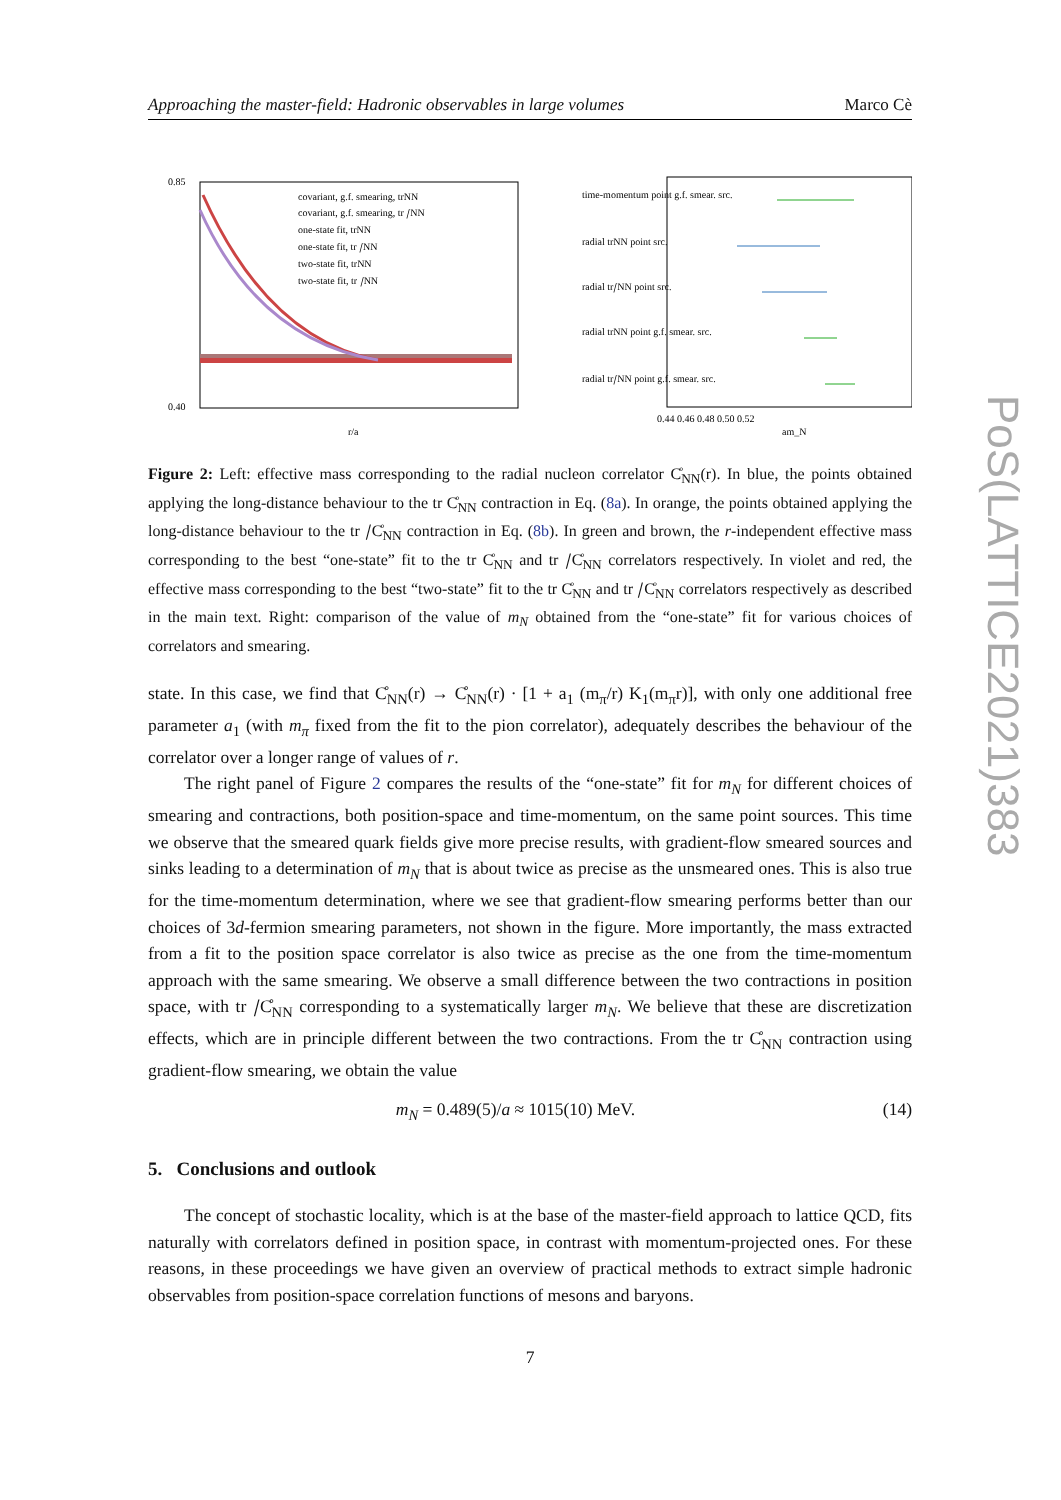Approaching the master-field: Hadronic observables in large volumes Marco Cè
PoS(LATTICE2021)383
0.85
0.40
r/a
covariant, g.f. smearing, trNN
covariant, g.f. smearing, tr ⧸NN
one-state fit, trNN
one-state fit, tr ⧸NN
two-state fit, trNN
two-state fit, tr ⧸NN
time-momentum point g.f. smear. src.
radial trNN point src.
radial tr⧸NN point src.
radial trNN point g.f. smear. src.
radial tr⧸NN point g.f. smear. src.
0.44 0.46 0.48 0.50 0.52
am_N
Figure 2: Left: effective mass corresponding to the radial nucleon correlator C̊<sub>NN</sub>(r). In blue, the points obtained applying the long-distance behaviour to the tr C̊<sub>NN</sub> contraction in Eq. (8a). In orange, the points obtained applying the long-distance behaviour to the tr ⧸C̊<sub>NN</sub> contraction in Eq. (8b). In green and brown, the r-independent effective mass corresponding to the best “one-state” fit to the tr C̊<sub>NN</sub> and tr ⧸C̊<sub>NN</sub> correlators respectively. In violet and red, the effective mass corresponding to the best “two-state” fit to the tr C̊<sub>NN</sub> and tr ⧸C̊<sub>NN</sub> correlators respectively as described in the main text. Right: comparison of the value of m<sub>N</sub> obtained from the “one-state” fit for various choices of correlators and smearing.
state. In this case, we find that C̊<sub>NN</sub>(r) → C̊<sub>NN</sub>(r) · [1 + a<sub>1</sub> (m<sub>π</sub>/r) K<sub>1</sub>(m<sub>π</sub>r)], with only one additional free parameter a<sub>1</sub> (with m<sub>π</sub> fixed from the fit to the pion correlator), adequately describes the behaviour of the correlator over a longer range of values of r.
The right panel of Figure 2 compares the results of the “one-state” fit for m<sub>N</sub> for different choices of smearing and contractions, both position-space and time-momentum, on the same point sources. This time we observe that the smeared quark fields give more precise results, with gradient-flow smeared sources and sinks leading to a determination of m<sub>N</sub> that is about twice as precise as the unsmeared ones. This is also true for the time-momentum determination, where we see that gradient-flow smearing performs better than our choices of 3d-fermion smearing parameters, not shown in the figure. More importantly, the mass extracted from a fit to the position space correlator is also twice as precise as the one from the time-momentum approach with the same smearing. We observe a small difference between the two contractions in position space, with tr ⧸C̊<sub>NN</sub> corresponding to a systematically larger m<sub>N</sub>. We believe that these are discretization effects, which are in principle different between the two contractions. From the tr C̊<sub>NN</sub> contraction using gradient-flow smearing, we obtain the value
m<sub>N</sub> = 0.489(5)/a ≈ 1015(10) MeV. (14)
5. Conclusions and outlook
The concept of stochastic locality, which is at the base of the master-field approach to lattice QCD, fits naturally with correlators defined in position space, in contrast with momentum-projected ones. For these reasons, in these proceedings we have given an overview of practical methods to extract simple hadronic observables from position-space correlation functions of mesons and baryons.
7